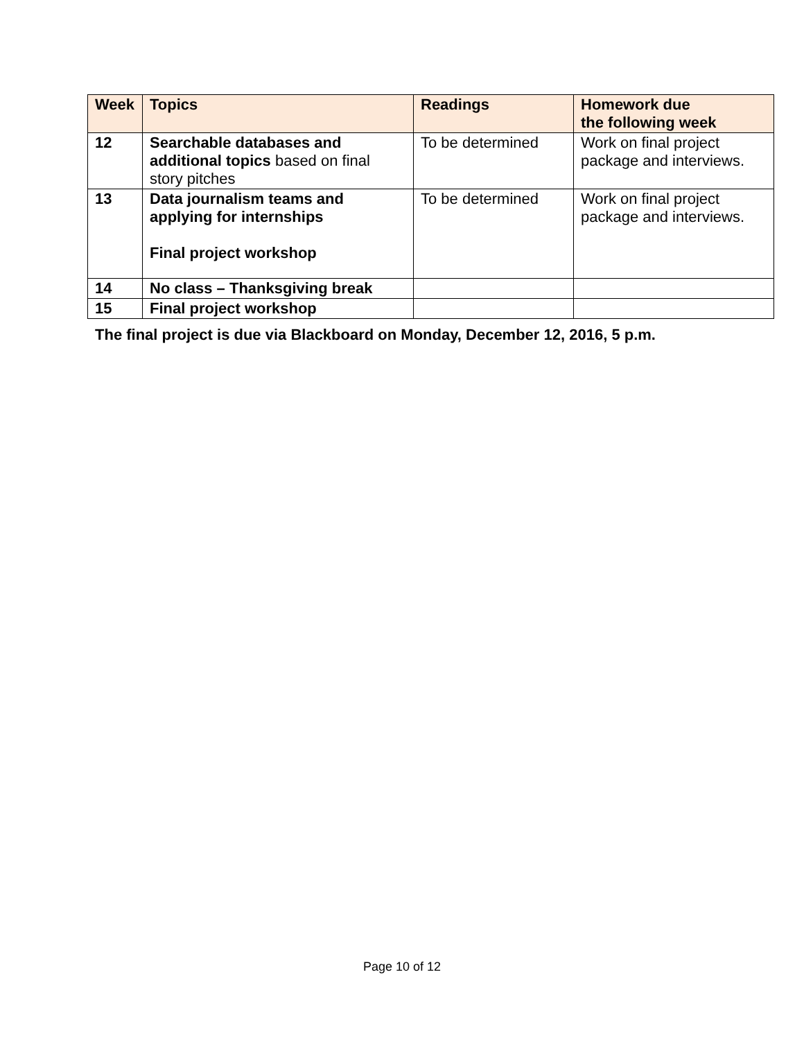| Week | Topics | Readings | Homework due the following week |
| --- | --- | --- | --- |
| 12 | Searchable databases and additional topics based on final story pitches | To be determined | Work on final project package and interviews. |
| 13 | Data journalism teams and applying for internships Final project workshop | To be determined | Work on final project package and interviews. |
| 14 | No class – Thanksgiving break | | |
| 15 | Final project workshop | | |
The final project is due via Blackboard on Monday, December 12, 2016, 5 p.m.
Page 10 of 12